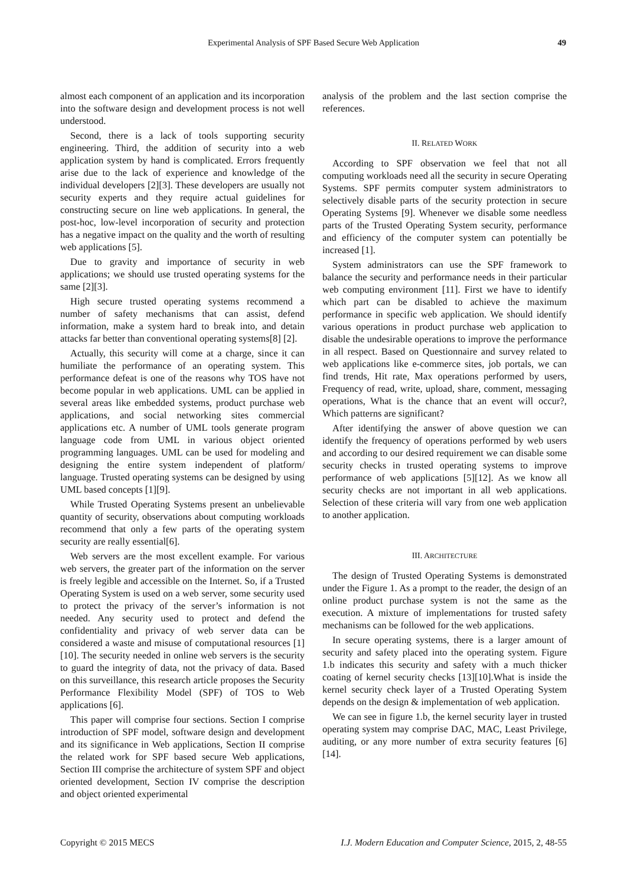Experimental Analysis of SPF Based Secure Web Application
49
almost each component of an application and its incorporation into the software design and development process is not well understood.
Second, there is a lack of tools supporting security engineering. Third, the addition of security into a web application system by hand is complicated. Errors frequently arise due to the lack of experience and knowledge of the individual developers [2][3]. These developers are usually not security experts and they require actual guidelines for constructing secure on line web applications. In general, the post-hoc, low-level incorporation of security and protection has a negative impact on the quality and the worth of resulting web applications [5].
Due to gravity and importance of security in web applications; we should use trusted operating systems for the same [2][3].
High secure trusted operating systems recommend a number of safety mechanisms that can assist, defend information, make a system hard to break into, and detain attacks far better than conventional operating systems[8] [2].
Actually, this security will come at a charge, since it can humiliate the performance of an operating system. This performance defeat is one of the reasons why TOS have not become popular in web applications. UML can be applied in several areas like embedded systems, product purchase web applications, and social networking sites commercial applications etc. A number of UML tools generate program language code from UML in various object oriented programming languages. UML can be used for modeling and designing the entire system independent of platform/ language. Trusted operating systems can be designed by using UML based concepts [1][9].
While Trusted Operating Systems present an unbelievable quantity of security, observations about computing workloads recommend that only a few parts of the operating system security are really essential[6].
Web servers are the most excellent example. For various web servers, the greater part of the information on the server is freely legible and accessible on the Internet. So, if a Trusted Operating System is used on a web server, some security used to protect the privacy of the server’s information is not needed. Any security used to protect and defend the confidentiality and privacy of web server data can be considered a waste and misuse of computational resources [1][10]. The security needed in online web servers is the security to guard the integrity of data, not the privacy of data. Based on this surveillance, this research article proposes the Security Performance Flexibility Model (SPF) of TOS to Web applications [6].
This paper will comprise four sections. Section I comprise introduction of SPF model, software design and development and its significance in Web applications, Section II comprise the related work for SPF based secure Web applications, Section III comprise the architecture of system SPF and object oriented development, Section IV comprise the description and object oriented experimental
analysis of the problem and the last section comprise the references.
II. RELATED WORK
According to SPF observation we feel that not all computing workloads need all the security in secure Operating Systems. SPF permits computer system administrators to selectively disable parts of the security protection in secure Operating Systems [9]. Whenever we disable some needless parts of the Trusted Operating System security, performance and efficiency of the computer system can potentially be increased [1].
System administrators can use the SPF framework to balance the security and performance needs in their particular web computing environment [11]. First we have to identify which part can be disabled to achieve the maximum performance in specific web application. We should identify various operations in product purchase web application to disable the undesirable operations to improve the performance in all respect. Based on Questionnaire and survey related to web applications like e-commerce sites, job portals, we can find trends, Hit rate, Max operations performed by users, Frequency of read, write, upload, share, comment, messaging operations, What is the chance that an event will occur?, Which patterns are significant?
After identifying the answer of above question we can identify the frequency of operations performed by web users and according to our desired requirement we can disable some security checks in trusted operating systems to improve performance of web applications [5][12]. As we know all security checks are not important in all web applications. Selection of these criteria will vary from one web application to another application.
III. ARCHITECTURE
The design of Trusted Operating Systems is demonstrated under the Figure 1. As a prompt to the reader, the design of an online product purchase system is not the same as the execution. A mixture of implementations for trusted safety mechanisms can be followed for the web applications.
In secure operating systems, there is a larger amount of security and safety placed into the operating system. Figure 1.b indicates this security and safety with a much thicker coating of kernel security checks [13][10].What is inside the kernel security check layer of a Trusted Operating System depends on the design & implementation of web application.
We can see in figure 1.b, the kernel security layer in trusted operating system may comprise DAC, MAC, Least Privilege, auditing, or any more number of extra security features [6][14].
Copyright © 2015 MECS I.J. Modern Education and Computer Science, 2015, 2, 48-55